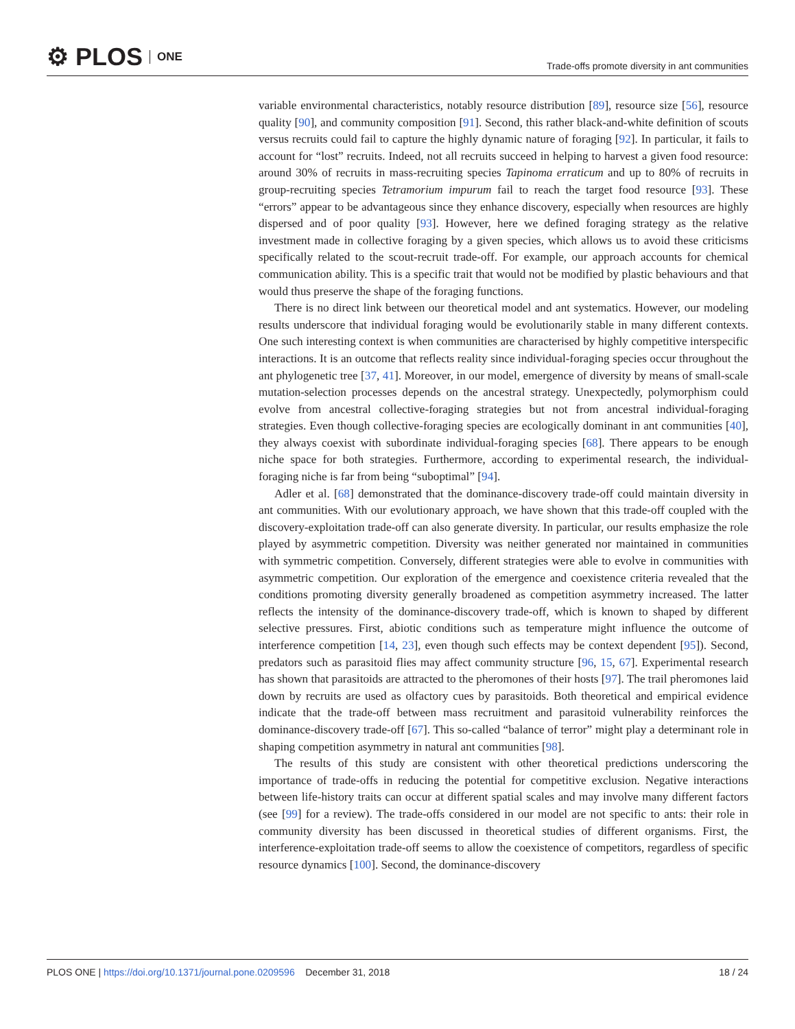⚙ PLOS ONE
Trade-offs promote diversity in ant communities
variable environmental characteristics, notably resource distribution [89], resource size [56], resource quality [90], and community composition [91]. Second, this rather black-and-white definition of scouts versus recruits could fail to capture the highly dynamic nature of foraging [92]. In particular, it fails to account for “lost” recruits. Indeed, not all recruits succeed in helping to harvest a given food resource: around 30% of recruits in mass-recruiting species Tapinoma erraticum and up to 80% of recruits in group-recruiting species Tetramorium impurum fail to reach the target food resource [93]. These “errors” appear to be advantageous since they enhance discovery, especially when resources are highly dispersed and of poor quality [93]. However, here we defined foraging strategy as the relative investment made in collective foraging by a given species, which allows us to avoid these criticisms specifically related to the scout-recruit trade-off. For example, our approach accounts for chemical communication ability. This is a specific trait that would not be modified by plastic behaviours and that would thus preserve the shape of the foraging functions.
There is no direct link between our theoretical model and ant systematics. However, our modeling results underscore that individual foraging would be evolutionarily stable in many different contexts. One such interesting context is when communities are characterised by highly competitive interspecific interactions. It is an outcome that reflects reality since individual-foraging species occur throughout the ant phylogenetic tree [37, 41]. Moreover, in our model, emergence of diversity by means of small-scale mutation-selection processes depends on the ancestral strategy. Unexpectedly, polymorphism could evolve from ancestral collective-foraging strategies but not from ancestral individual-foraging strategies. Even though collective-foraging species are ecologically dominant in ant communities [40], they always coexist with subordinate individual-foraging species [68]. There appears to be enough niche space for both strategies. Furthermore, according to experimental research, the individual-foraging niche is far from being “suboptimal” [94].
Adler et al. [68] demonstrated that the dominance-discovery trade-off could maintain diversity in ant communities. With our evolutionary approach, we have shown that this trade-off coupled with the discovery-exploitation trade-off can also generate diversity. In particular, our results emphasize the role played by asymmetric competition. Diversity was neither generated nor maintained in communities with symmetric competition. Conversely, different strategies were able to evolve in communities with asymmetric competition. Our exploration of the emergence and coexistence criteria revealed that the conditions promoting diversity generally broadened as competition asymmetry increased. The latter reflects the intensity of the dominance-discovery trade-off, which is known to shaped by different selective pressures. First, abiotic conditions such as temperature might influence the outcome of interference competition [14, 23], even though such effects may be context dependent [95]). Second, predators such as parasitoid flies may affect community structure [96, 15, 67]. Experimental research has shown that parasitoids are attracted to the pheromones of their hosts [97]. The trail pheromones laid down by recruits are used as olfactory cues by parasitoids. Both theoretical and empirical evidence indicate that the trade-off between mass recruitment and parasitoid vulnerability reinforces the dominance-discovery trade-off [67]. This so-called “balance of terror” might play a determinant role in shaping competition asymmetry in natural ant communities [98].
The results of this study are consistent with other theoretical predictions underscoring the importance of trade-offs in reducing the potential for competitive exclusion. Negative interactions between life-history traits can occur at different spatial scales and may involve many different factors (see [99] for a review). The trade-offs considered in our model are not specific to ants: their role in community diversity has been discussed in theoretical studies of different organisms. First, the interference-exploitation trade-off seems to allow the coexistence of competitors, regardless of specific resource dynamics [100]. Second, the dominance-discovery
PLOS ONE | https://doi.org/10.1371/journal.pone.0209596 December 31, 2018 18 / 24